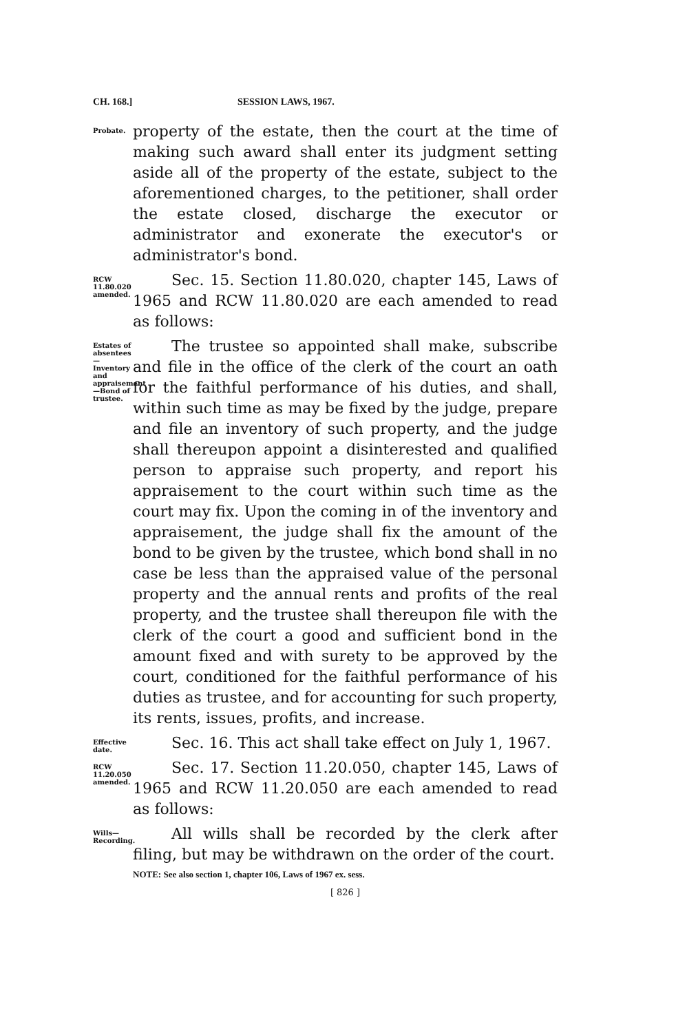CH. 168.] SESSION LAWS, 1967.
Probate.
property of the estate, then the court at the time of making such award shall enter its judgment setting aside all of the property of the estate, subject to the aforementioned charges, to the petitioner, shall order the estate closed, discharge the executor or administrator and exonerate the executor's or administrator's bond.
RCW 11.80.020 amended.
Sec. 15. Section 11.80.020, chapter 145, Laws of 1965 and RCW 11.80.020 are each amended to read as follows:
Estates of absentees— Inventory and appraisement —Bond of trustee.
The trustee so appointed shall make, subscribe and file in the office of the clerk of the court an oath for the faithful performance of his duties, and shall, within such time as may be fixed by the judge, prepare and file an inventory of such property, and the judge shall thereupon appoint a disinterested and qualified person to appraise such property, and report his appraisement to the court within such time as the court may fix. Upon the coming in of the inventory and appraisement, the judge shall fix the amount of the bond to be given by the trustee, which bond shall in no case be less than the appraised value of the personal property and the annual rents and profits of the real property, and the trustee shall thereupon file with the clerk of the court a good and sufficient bond in the amount fixed and with surety to be approved by the court, conditioned for the faithful performance of his duties as trustee, and for accounting for such property, its rents, issues, profits, and increase.
Effective date.
Sec. 16. This act shall take effect on July 1, 1967.
RCW 11.20.050 amended.
Sec. 17. Section 11.20.050, chapter 145, Laws of 1965 and RCW 11.20.050 are each amended to read as follows:
Wills— Recording.
All wills shall be recorded by the clerk after filing, but may be withdrawn on the order of the court.
NOTE: See also section 1, chapter 106, Laws of 1967 ex. sess.
[ 826 ]